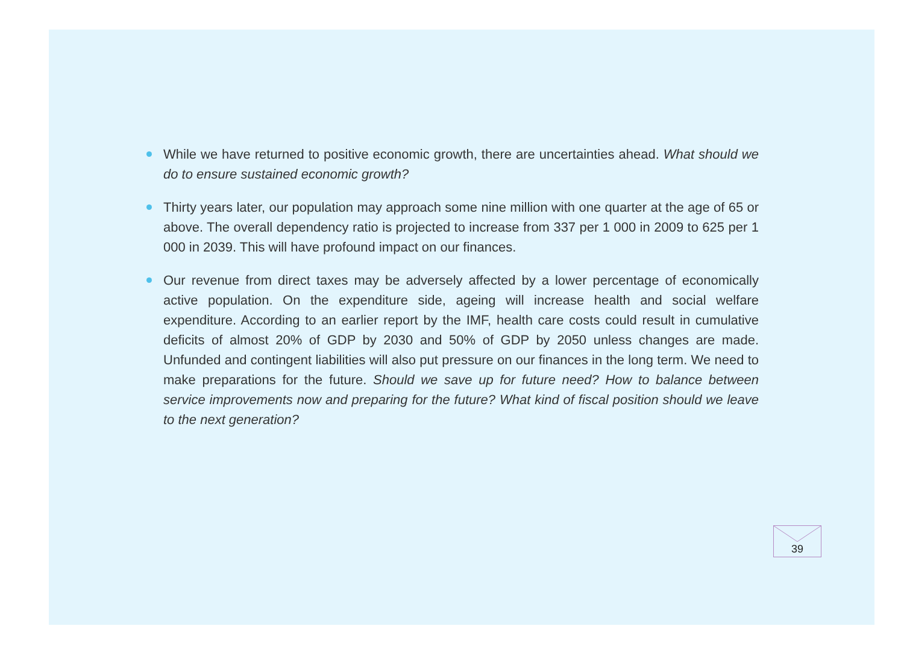While we have returned to positive economic growth, there are uncertainties ahead. What should we do to ensure sustained economic growth?
Thirty years later, our population may approach some nine million with one quarter at the age of 65 or above. The overall dependency ratio is projected to increase from 337 per 1 000 in 2009 to 625 per 1 000 in 2039. This will have profound impact on our finances.
Our revenue from direct taxes may be adversely affected by a lower percentage of economically active population. On the expenditure side, ageing will increase health and social welfare expenditure. According to an earlier report by the IMF, health care costs could result in cumulative deficits of almost 20% of GDP by 2030 and 50% of GDP by 2050 unless changes are made. Unfunded and contingent liabilities will also put pressure on our finances in the long term. We need to make preparations for the future. Should we save up for future need? How to balance between service improvements now and preparing for the future? What kind of fiscal position should we leave to the next generation?
39